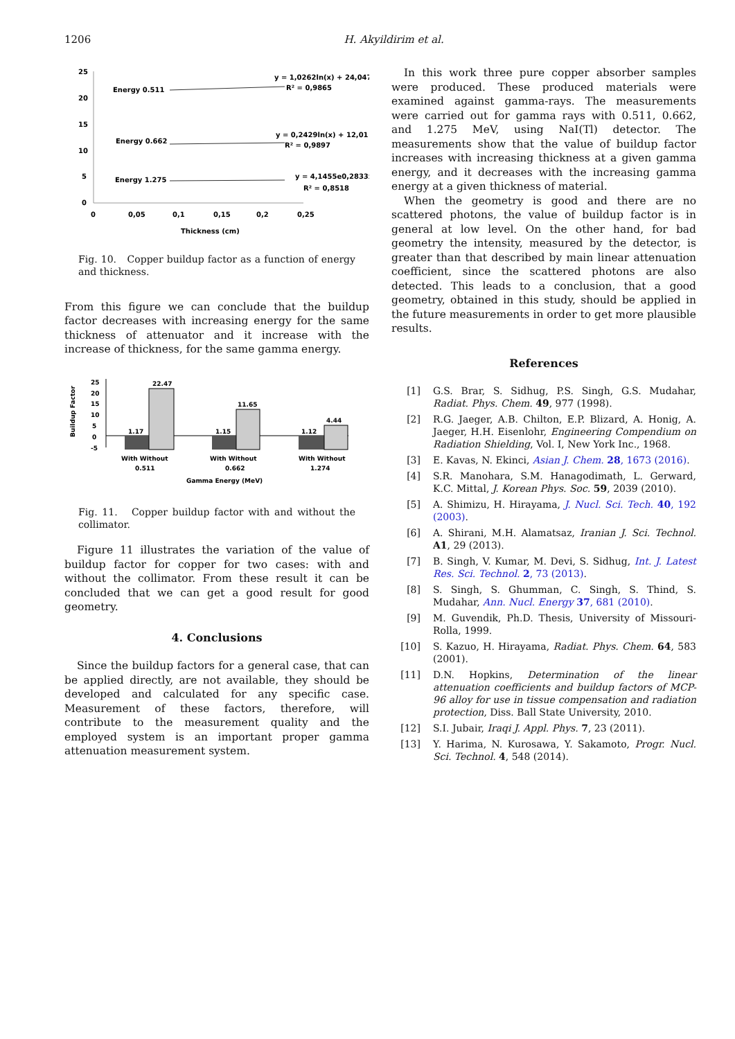1206 H. Akyildirim et al.
25
20
15
10
5
0
0
0,05
0,1
0,15
0,2
0,25
Thickness (cm)
Energy 0.511
y = 1,0262ln(x) + 24,047
R² = 0,9865
Energy 0.662
y = 0,2429ln(x) + 12,01
R² = 0,9897
Energy 1.275
y = 4,1455e0,2833x
R² = 0,8518
Fig. 10. Copper buildup factor as a function of energy and thickness.
From this figure we can conclude that the buildup factor decreases with increasing energy for the same thickness of attenuator and it increase with the increase of thickness, for the same gamma energy.
Buildup Factor
25
20
15
10
5
0
-5
1.17
22.47
1.15
11.65
1.12
4.44
With Without
With Without
With Without
0.511
0.662
1.274
Gamma Energy (MeV)
Fig. 11. Copper buildup factor with and without the collimator.
Figure 11 illustrates the variation of the value of buildup factor for copper for two cases: with and without the collimator. From these result it can be concluded that we can get a good result for good geometry.
4. Conclusions
Since the buildup factors for a general case, that can be applied directly, are not available, they should be developed and calculated for any specific case. Measurement of these factors, therefore, will contribute to the measurement quality and the employed system is an important proper gamma attenuation measurement system.
In this work three pure copper absorber samples were produced. These produced materials were examined against gamma-rays. The measurements were carried out for gamma rays with 0.511, 0.662, and 1.275 MeV, using NaI(Tl) detector. The measurements show that the value of buildup factor increases with increasing thickness at a given gamma energy, and it decreases with the increasing gamma energy at a given thickness of material.
When the geometry is good and there are no scattered photons, the value of buildup factor is in general at low level. On the other hand, for bad geometry the intensity, measured by the detector, is greater than that described by main linear attenuation coefficient, since the scattered photons are also detected. This leads to a conclusion, that a good geometry, obtained in this study, should be applied in the future measurements in order to get more plausible results.
References
[1] G.S. Brar, S. Sidhug, P.S. Singh, G.S. Mudahar, Radiat. Phys. Chem. 49, 977 (1998).
[2] R.G. Jaeger, A.B. Chilton, E.P. Blizard, A. Honig, A. Jaeger, H.H. Eisenlohr, Engineering Compendium on Radiation Shielding, Vol. I, New York Inc., 1968.
[3] E. Kavas, N. Ekinci, Asian J. Chem. 28, 1673 (2016).
[4] S.R. Manohara, S.M. Hanagodimath, L. Gerward, K.C. Mittal, J. Korean Phys. Soc. 59, 2039 (2010).
[5] A. Shimizu, H. Hirayama, J. Nucl. Sci. Tech. 40, 192 (2003).
[6] A. Shirani, M.H. Alamatsaz, Iranian J. Sci. Technol. A1, 29 (2013).
[7] B. Singh, V. Kumar, M. Devi, S. Sidhug, Int. J. Latest Res. Sci. Technol. 2, 73 (2013).
[8] S. Singh, S. Ghumman, C. Singh, S. Thind, S. Mudahar, Ann. Nucl. Energy 37, 681 (2010).
[9] M. Guvendik, Ph.D. Thesis, University of Missouri-Rolla, 1999.
[10] S. Kazuo, H. Hirayama, Radiat. Phys. Chem. 64, 583 (2001).
[11] D.N. Hopkins, Determination of the linear attenuation coefficients and buildup factors of MCP-96 alloy for use in tissue compensation and radiation protection, Diss. Ball State University, 2010.
[12] S.I. Jubair, Iraqi J. Appl. Phys. 7, 23 (2011).
[13] Y. Harima, N. Kurosawa, Y. Sakamoto, Progr. Nucl. Sci. Technol. 4, 548 (2014).